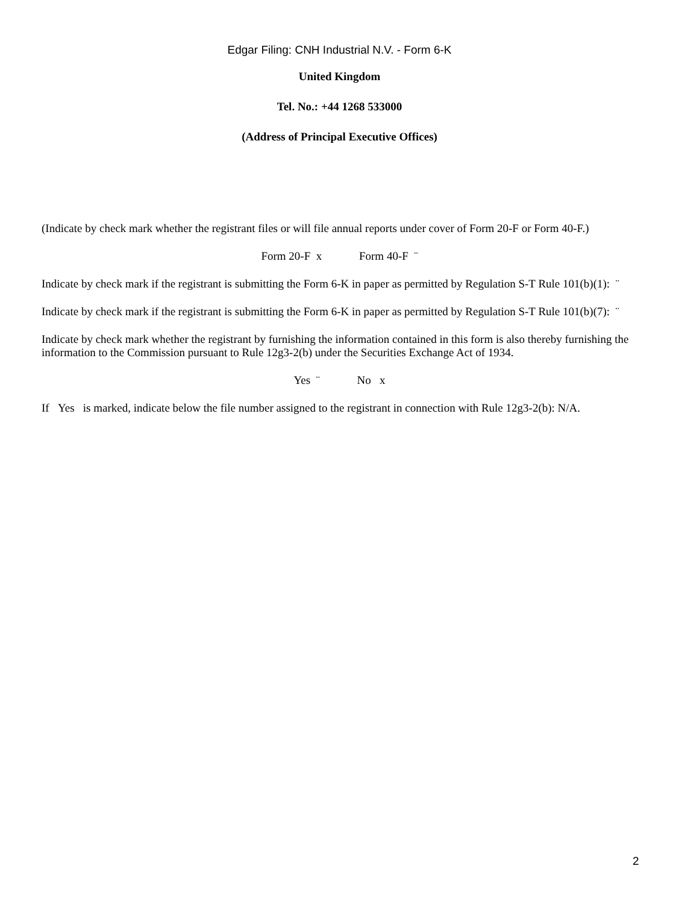Edgar Filing: CNH Industrial N.V. - Form 6-K
United Kingdom
Tel. No.: +44 1268 533000
(Address of Principal Executive Offices)
(Indicate by check mark whether the registrant files or will file annual reports under cover of Form 20-F or Form 40-F.)
Form 20-F x Form 40-F ¨
Indicate by check mark if the registrant is submitting the Form 6-K in paper as permitted by Regulation S-T Rule 101(b)(1): ¨
Indicate by check mark if the registrant is submitting the Form 6-K in paper as permitted by Regulation S-T Rule 101(b)(7): ¨
Indicate by check mark whether the registrant by furnishing the information contained in this form is also thereby furnishing the information to the Commission pursuant to Rule 12g3-2(b) under the Securities Exchange Act of 1934.
Yes ¨ No x
If Yes is marked, indicate below the file number assigned to the registrant in connection with Rule 12g3-2(b): N/A.
2